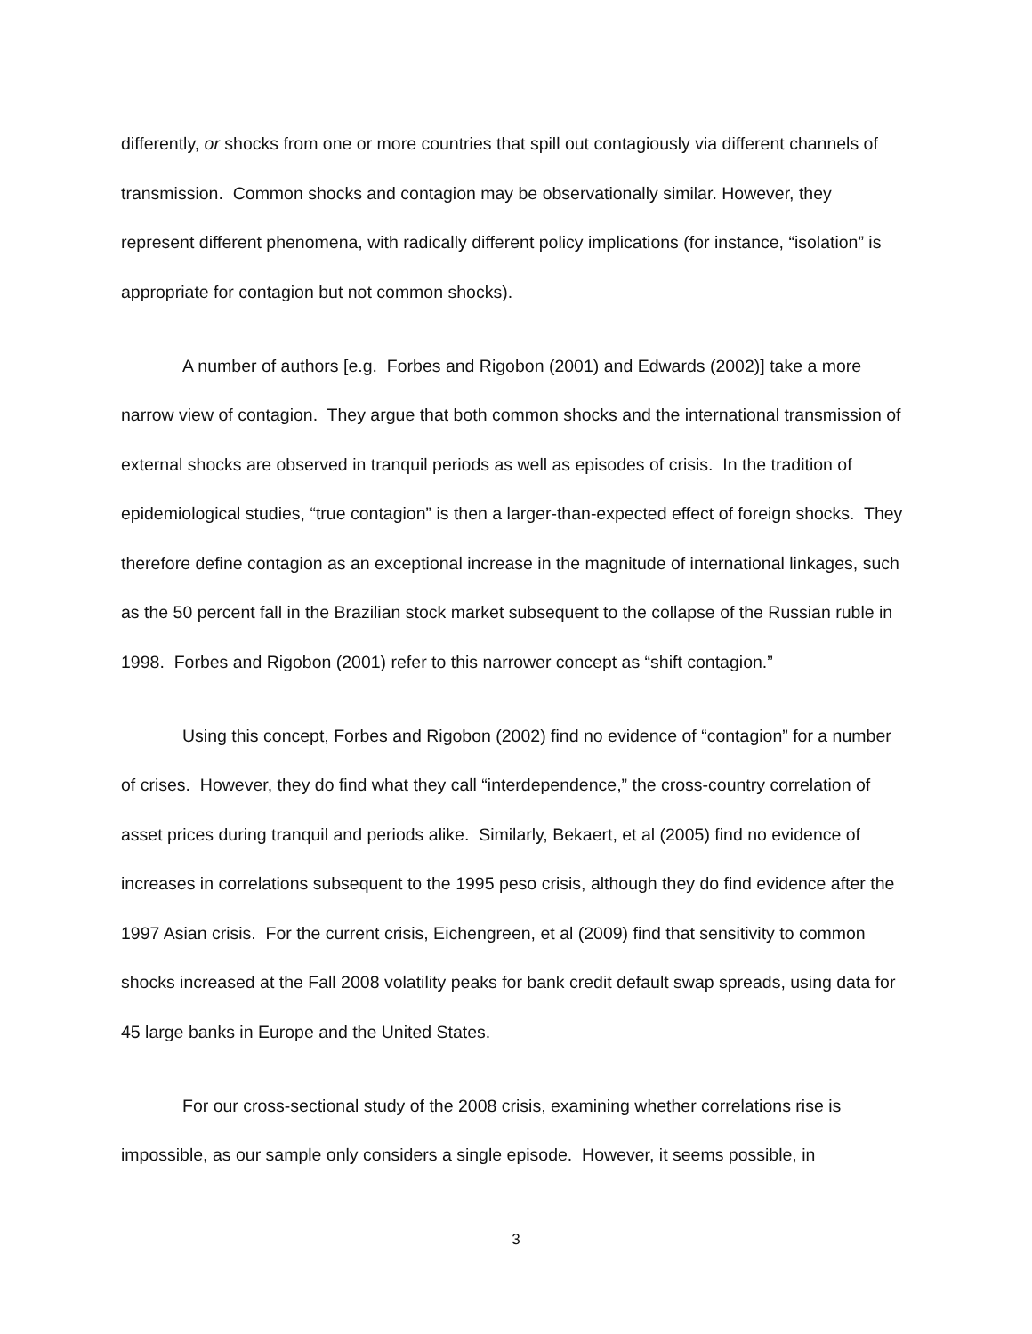differently, or shocks from one or more countries that spill out contagiously via different channels of transmission. Common shocks and contagion may be observationally similar. However, they represent different phenomena, with radically different policy implications (for instance, “isolation” is appropriate for contagion but not common shocks).
A number of authors [e.g. Forbes and Rigobon (2001) and Edwards (2002)] take a more narrow view of contagion. They argue that both common shocks and the international transmission of external shocks are observed in tranquil periods as well as episodes of crisis. In the tradition of epidemiological studies, “true contagion” is then a larger-than-expected effect of foreign shocks. They therefore define contagion as an exceptional increase in the magnitude of international linkages, such as the 50 percent fall in the Brazilian stock market subsequent to the collapse of the Russian ruble in 1998. Forbes and Rigobon (2001) refer to this narrower concept as “shift contagion.”
Using this concept, Forbes and Rigobon (2002) find no evidence of “contagion” for a number of crises. However, they do find what they call “interdependence,” the cross-country correlation of asset prices during tranquil and periods alike. Similarly, Bekaert, et al (2005) find no evidence of increases in correlations subsequent to the 1995 peso crisis, although they do find evidence after the 1997 Asian crisis. For the current crisis, Eichengreen, et al (2009) find that sensitivity to common shocks increased at the Fall 2008 volatility peaks for bank credit default swap spreads, using data for 45 large banks in Europe and the United States.
For our cross-sectional study of the 2008 crisis, examining whether correlations rise is impossible, as our sample only considers a single episode. However, it seems possible, in
3